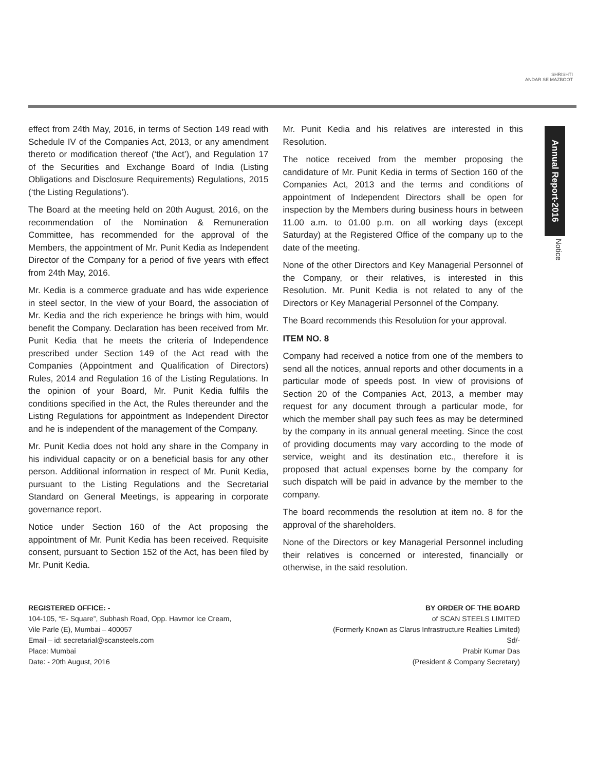SHRISHTI
ANDAR SE MAZBOOT
Annual Report-2016
Notice
effect from 24th May, 2016, in terms of Section 149 read with Schedule IV of the Companies Act, 2013, or any amendment thereto or modification thereof (‘the Act’), and Regulation 17 of the Securities and Exchange Board of India (Listing Obligations and Disclosure Requirements) Regulations, 2015 (‘the Listing Regulations’).
The Board at the meeting held on 20th August, 2016, on the recommendation of the Nomination & Remuneration Committee, has recommended for the approval of the Members, the appointment of Mr. Punit Kedia as Independent Director of the Company for a period of five years with effect from 24th May, 2016.
Mr. Kedia is a commerce graduate and has wide experience in steel sector, In the view of your Board, the association of Mr. Kedia and the rich experience he brings with him, would benefit the Company. Declaration has been received from Mr. Punit Kedia that he meets the criteria of Independence prescribed under Section 149 of the Act read with the Companies (Appointment and Qualification of Directors) Rules, 2014 and Regulation 16 of the Listing Regulations. In the opinion of your Board, Mr. Punit Kedia fulfils the conditions specified in the Act, the Rules thereunder and the Listing Regulations for appointment as Independent Director and he is independent of the management of the Company.
Mr. Punit Kedia does not hold any share in the Company in his individual capacity or on a beneficial basis for any other person. Additional information in respect of Mr. Punit Kedia, pursuant to the Listing Regulations and the Secretarial Standard on General Meetings, is appearing in corporate governance report.
Notice under Section 160 of the Act proposing the appointment of Mr. Punit Kedia has been received. Requisite consent, pursuant to Section 152 of the Act, has been filed by Mr. Punit Kedia.
Mr. Punit Kedia and his relatives are interested in this Resolution.
The notice received from the member proposing the candidature of Mr. Punit Kedia in terms of Section 160 of the Companies Act, 2013 and the terms and conditions of appointment of Independent Directors shall be open for inspection by the Members during business hours in between 11.00 a.m. to 01.00 p.m. on all working days (except Saturday) at the Registered Office of the company up to the date of the meeting.
None of the other Directors and Key Managerial Personnel of the Company, or their relatives, is interested in this Resolution. Mr. Punit Kedia is not related to any of the Directors or Key Managerial Personnel of the Company.
The Board recommends this Resolution for your approval.
ITEM NO. 8
Company had received a notice from one of the members to send all the notices, annual reports and other documents in a particular mode of speeds post. In view of provisions of Section 20 of the Companies Act, 2013, a member may request for any document through a particular mode, for which the member shall pay such fees as may be determined by the company in its annual general meeting. Since the cost of providing documents may vary according to the mode of service, weight and its destination etc., therefore it is proposed that actual expenses borne by the company for such dispatch will be paid in advance by the member to the company.
The board recommends the resolution at item no. 8 for the approval of the shareholders.
None of the Directors or key Managerial Personnel including their relatives is concerned or interested, financially or otherwise, in the said resolution.
REGISTERED OFFICE: -
104-105, “E- Square”, Subhash Road, Opp. Havmor Ice Cream,
Vile Parle (E), Mumbai – 400057
Email – id: secretarial@scansteels.com
Place: Mumbai
Date: - 20th August, 2016
BY ORDER OF THE BOARD
of SCAN STEELS LIMITED
(Formerly Known as Clarus Infrastructure Realties Limited)
Sd/-
Prabir Kumar Das
(President & Company Secretary)